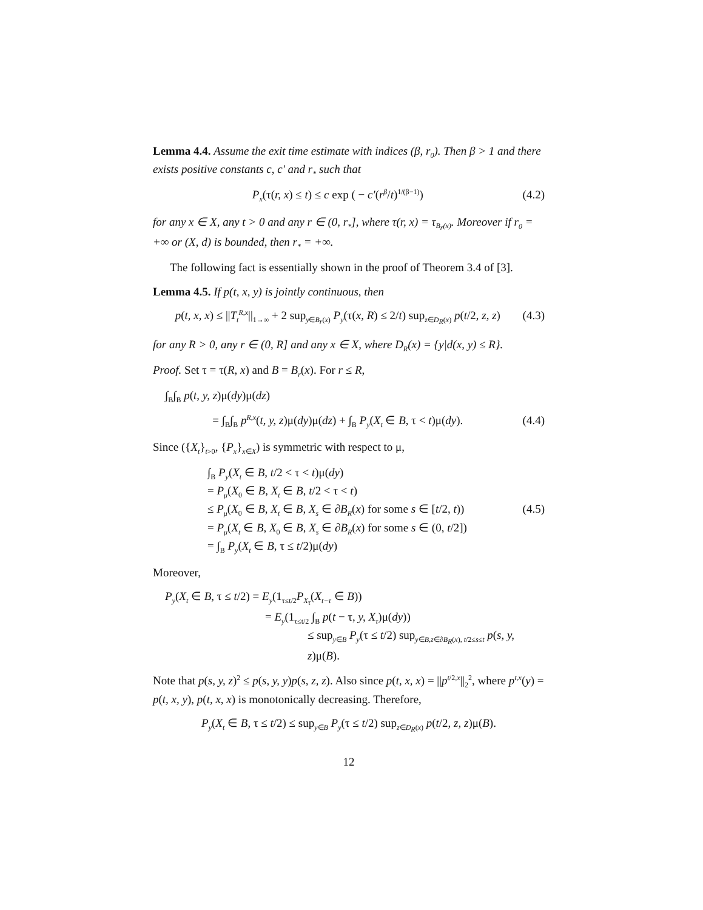Lemma 4.4. Assume the exit time estimate with indices (β, r<sub>0</sub>). Then β > 1 and there exists positive constants c, c′ and r<sub>*</sub> such that
P<sub>x</sub>(τ(r, x) ≤ t) ≤ c exp ( − c′(r<sup>β</sup>/t)<sup>1/(β−1)</sup>) (4.2)
for any x ∈ X, any t > 0 and any r ∈ (0, r<sub>*</sub>], where τ(r, x) = τ<sub>B<sub>r</sub>(x)</sub>. Moreover if r<sub>0</sub> = +∞ or (X, d) is bounded, then r<sub>*</sub> = +∞.
The following fact is essentially shown in the proof of Theorem 3.4 of [3].
Lemma 4.5. If p(t, x, y) is jointly continuous, then
p(t, x, x) ≤ ||T<sub>t</sub><sup>R,x</sup>||<sub>1→∞</sub> + 2 sup<sub>y∈B<sub>r</sub>(x)</sub> P<sub>y</sub>(τ(x, R) ≤ 2/t) sup<sub>z∈D<sub>R</sub>(x)</sub> p(t/2, z, z) (4.3)
for any R > 0, any r ∈ (0, R] and any x ∈ X, where D<sub>R</sub>(x) = {y|d(x, y) ≤ R}.
Proof. Set τ = τ(R, x) and B = B<sub>r</sub>(x). For r ≤ R,
∫<sub>B</sub>∫<sub>B</sub> p(t, y, z)μ(dy)μ(dz)
= ∫<sub>B</sub>∫<sub>B</sub> p<sup>R,x</sup>(t, y, z)μ(dy)μ(dz) + ∫<sub>B</sub> P<sub>y</sub>(X<sub>t</sub> ∈ B, τ < t)μ(dy). (4.4)
Since ({X<sub>t</sub>}<sub>t>0</sub>, {P<sub>x</sub>}<sub>x∈X</sub>) is symmetric with respect to μ,
∫<sub>B</sub> P<sub>y</sub>(X<sub>t</sub> ∈ B, t/2 < τ < t)μ(dy)
= P<sub>μ</sub>(X<sub>0</sub> ∈ B, X<sub>t</sub> ∈ B, t/2 < τ < t)
≤ P<sub>μ</sub>(X<sub>0</sub> ∈ B, X<sub>t</sub> ∈ B, X<sub>s</sub> ∈ ∂B<sub>R</sub>(x) for some s ∈ [t/2, t)) (4.5)
= P<sub>μ</sub>(X<sub>t</sub> ∈ B, X<sub>0</sub> ∈ B, X<sub>s</sub> ∈ ∂B<sub>R</sub>(x) for some s ∈ (0, t/2])
= ∫<sub>B</sub> P<sub>y</sub>(X<sub>t</sub> ∈ B, τ ≤ t/2)μ(dy)
Moreover,
P<sub>y</sub>(X<sub>t</sub> ∈ B, τ ≤ t/2) = E<sub>y</sub>(1<sub>τ≤t/2</sub>P<sub>X<sub>τ</sub></sub>(X<sub>t−τ</sub> ∈ B))
= E<sub>y</sub>(1<sub>τ≤t/2</sub> ∫<sub>B</sub> p(t − τ, y, X<sub>τ</sub>)μ(dy))
≤ sup<sub>y∈B</sub> P<sub>y</sub>(τ ≤ t/2) sup<sub>y∈B,z∈∂B<sub>R</sub>(x), t/2≤s≤t</sub> p(s, y, z)μ(B).
Note that p(s, y, z)<sup>2</sup> ≤ p(s, y, y)p(s, z, z). Also since p(t, x, x) = ||p<sup>t/2,x</sup>||<sub>2</sub><sup>2</sup>, where p<sup>t,x</sup>(y) = p(t, x, y), p(t, x, x) is monotonically decreasing. Therefore,
P<sub>y</sub>(X<sub>t</sub> ∈ B, τ ≤ t/2) ≤ sup<sub>y∈B</sub> P<sub>y</sub>(τ ≤ t/2) sup<sub>z∈D<sub>R</sub>(x)</sub> p(t/2, z, z)μ(B).
12